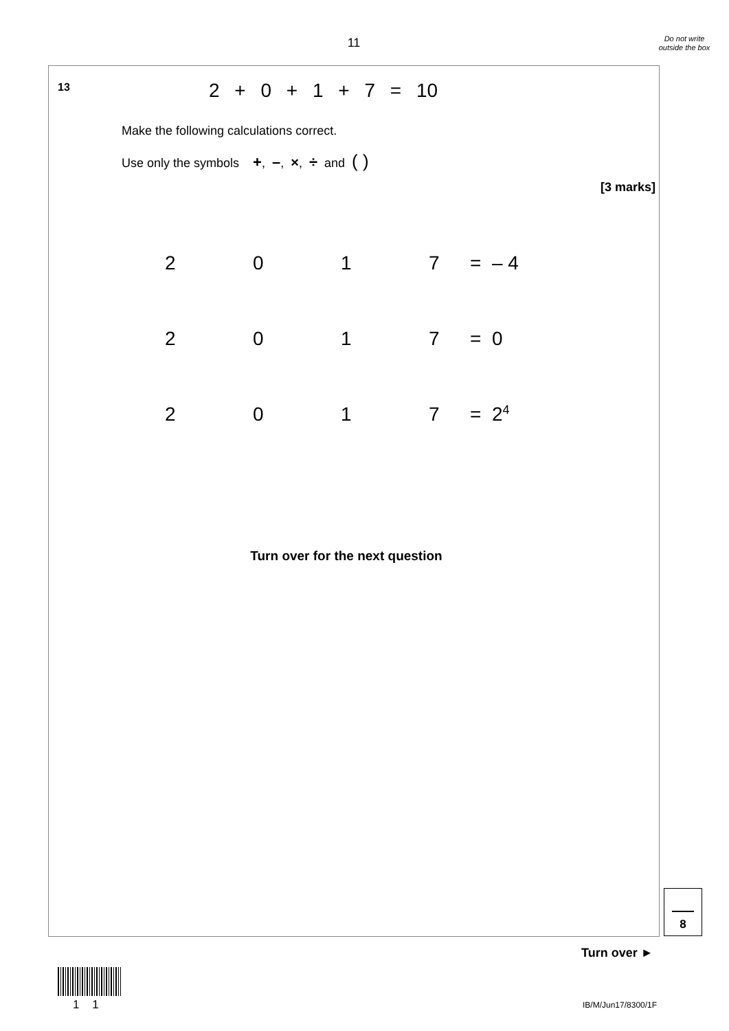11
Do not write outside the box
13
2 + 0 + 1 + 7 = 10
Make the following calculations correct.
Use only the symbols +, –, ×, ÷ and ( )
[3 marks]
2017 = – 4
2017 = 0
2017 = 2<sup>4</sup>
Turn over for the next question
8
Turn over ►
1 1 IB/M/Jun17/8300/1F